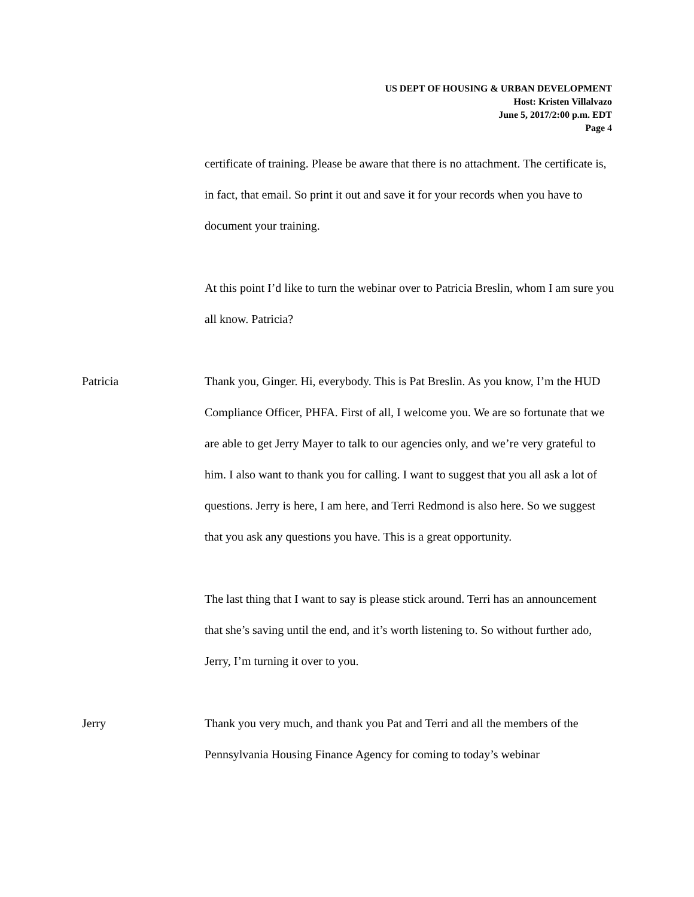US DEPT OF HOUSING & URBAN DEVELOPMENT
Host: Kristen Villalvazo
June 5, 2017/2:00 p.m. EDT
Page 4
certificate of training. Please be aware that there is no attachment. The certificate is, in fact, that email. So print it out and save it for your records when you have to document your training.
At this point I’d like to turn the webinar over to Patricia Breslin, whom I am sure you all know. Patricia?
Patricia Thank you, Ginger. Hi, everybody. This is Pat Breslin. As you know, I’m the HUD Compliance Officer, PHFA. First of all, I welcome you. We are so fortunate that we are able to get Jerry Mayer to talk to our agencies only, and we’re very grateful to him. I also want to thank you for calling. I want to suggest that you all ask a lot of questions. Jerry is here, I am here, and Terri Redmond is also here. So we suggest that you ask any questions you have. This is a great opportunity.
The last thing that I want to say is please stick around. Terri has an announcement that she’s saving until the end, and it’s worth listening to. So without further ado, Jerry, I’m turning it over to you.
Jerry Thank you very much, and thank you Pat and Terri and all the members of the Pennsylvania Housing Finance Agency for coming to today’s webinar